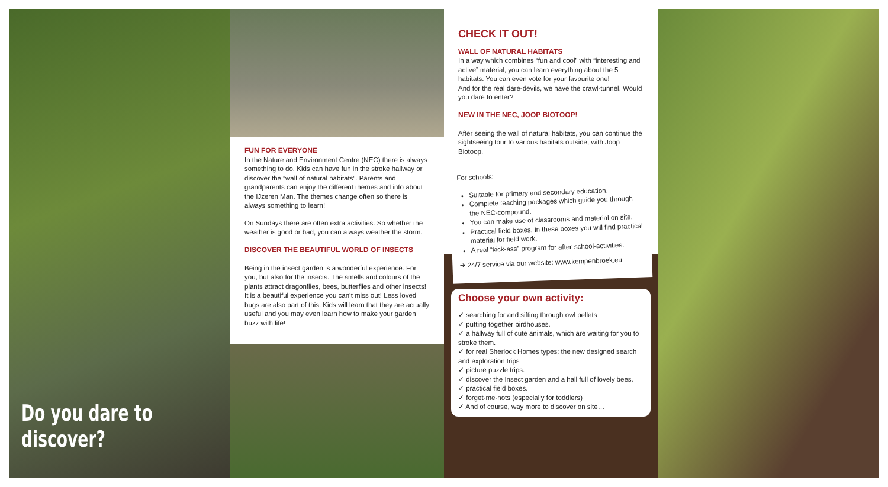Do you dare to discover?
FUN FOR EVERYONE
In the Nature and Environment Centre (NEC) there is always something to do. Kids can have fun in the stroke hallway or discover the “wall of natural habitats”. Parents and grandparents can enjoy the different themes and info about the IJzeren Man. The themes change often so there is always something to learn!
On Sundays there are often extra activities. So whether the weather is good or bad, you can always weather the storm.
DISCOVER THE BEAUTIFUL WORLD OF INSECTS
Being in the insect garden is a wonderful experience. For you, but also for the insects. The smells and colours of the plants attract dragonflies, bees, butterflies and other insects! It is a beautiful experience you can’t miss out! Less loved bugs are also part of this. Kids will learn that they are actually useful and you may even learn how to make your garden buzz with life!
CHECK IT OUT!
WALL OF NATURAL HABITATS
In a way which combines “fun and cool” with “interesting and active” material, you can learn everything about the 5 habitats. You can even vote for your favourite one!
And for the real dare-devils, we have the crawl-tunnel. Would you dare to enter?
NEW IN THE NEC, JOOP BIOTOOP!
After seeing the wall of natural habitats, you can continue the sightseeing tour to various habitats outside, with Joop Biotoop.
For schools:
Suitable for primary and secondary education.
Complete teaching packages which guide you through the NEC-compound.
You can make use of classrooms and material on site.
Practical field boxes, in these boxes you will find practical material for field work.
A real “kick-ass” program for after-school-activities.
➔ 24/7 service via our website: www.kempenbroek.eu
Choose your own activity:
✓ searching for and sifting through owl pellets
✓ putting together birdhouses.
✓ a hallway full of cute animals, which are waiting for you to stroke them.
✓ for real Sherlock Homes types: the new designed search and exploration trips
✓ picture puzzle trips.
✓ discover the Insect garden and a hall full of lovely bees.
✓ practical field boxes.
✓ forget-me-nots (especially for toddlers)
✓ And of course, way more to discover on site…